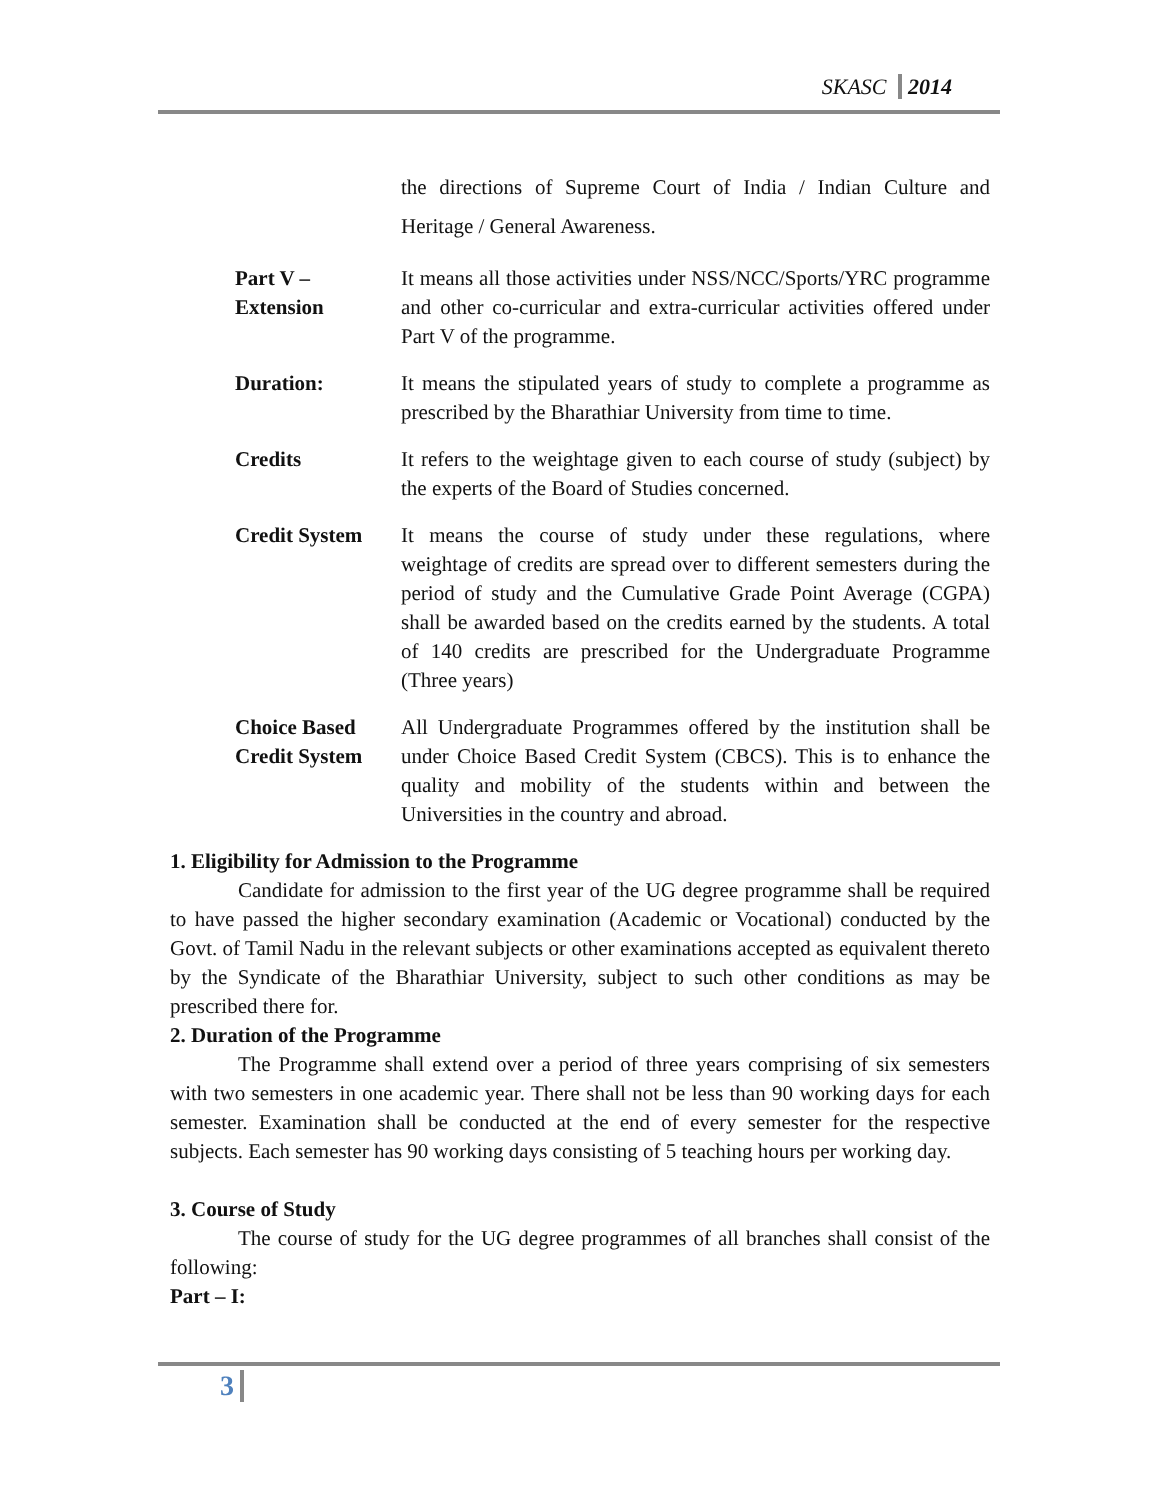SKASC 2014
the directions of Supreme Court of India / Indian Culture and Heritage / General Awareness.
Part V –
Extension
It means all those activities under NSS/NCC/Sports/YRC programme and other co-curricular and extra-curricular activities offered under Part V of the programme.
Duration: It means the stipulated years of study to complete a programme as prescribed by the Bharathiar University from time to time.
Credits It refers to the weightage given to each course of study (subject) by the experts of the Board of Studies concerned.
Credit System It means the course of study under these regulations, where weightage of credits are spread over to different semesters during the period of study and the Cumulative Grade Point Average (CGPA) shall be awarded based on the credits earned by the students. A total of 140 credits are prescribed for the Undergraduate Programme (Three years)
Choice Based Credit System
All Undergraduate Programmes offered by the institution shall be under Choice Based Credit System (CBCS). This is to enhance the quality and mobility of the students within and between the Universities in the country and abroad.
1. Eligibility for Admission to the Programme
Candidate for admission to the first year of the UG degree programme shall be required to have passed the higher secondary examination (Academic or Vocational) conducted by the Govt. of Tamil Nadu in the relevant subjects or other examinations accepted as equivalent thereto by the Syndicate of the Bharathiar University, subject to such other conditions as may be prescribed there for.
2. Duration of the Programme
The Programme shall extend over a period of three years comprising of six semesters with two semesters in one academic year. There shall not be less than 90 working days for each semester. Examination shall be conducted at the end of every semester for the respective subjects. Each semester has 90 working days consisting of 5 teaching hours per working day.
3. Course of Study
The course of study for the UG degree programmes of all branches shall consist of the following:
Part – I:
3